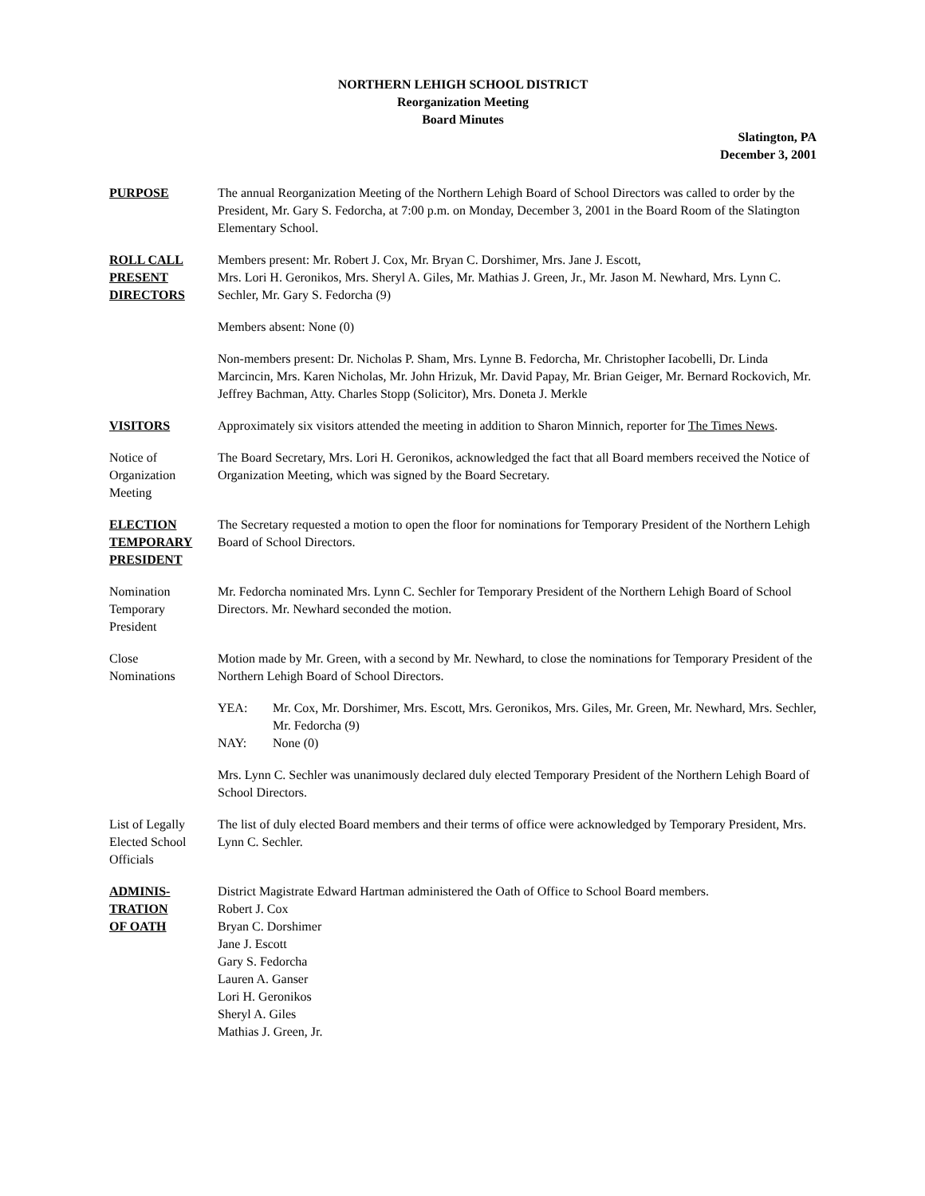NORTHERN LEHIGH SCHOOL DISTRICT
Reorganization Meeting
Board Minutes
Slatington, PA
December 3, 2001
PURPOSE The annual Reorganization Meeting of the Northern Lehigh Board of School Directors was called to order by the President, Mr. Gary S. Fedorcha, at 7:00 p.m. on Monday, December 3, 2001 in the Board Room of the Slatington Elementary School.
ROLL CALL
PRESENT
DIRECTORS
Members present: Mr. Robert J. Cox, Mr. Bryan C. Dorshimer, Mrs. Jane J. Escott,
Mrs. Lori H. Geronikos, Mrs. Sheryl A. Giles, Mr. Mathias J. Green, Jr., Mr. Jason M. Newhard, Mrs. Lynn C. Sechler, Mr. Gary S. Fedorcha (9)
Members absent: None (0)
Non-members present: Dr. Nicholas P. Sham, Mrs. Lynne B. Fedorcha, Mr. Christopher Iacobelli, Dr. Linda Marcincin, Mrs. Karen Nicholas, Mr. John Hrizuk, Mr. David Papay, Mr. Brian Geiger, Mr. Bernard Rockovich, Mr. Jeffrey Bachman, Atty. Charles Stopp (Solicitor), Mrs. Doneta J. Merkle
VISITORS Approximately six visitors attended the meeting in addition to Sharon Minnich, reporter for The Times News.
Notice of
Organization
Meeting
The Board Secretary, Mrs. Lori H. Geronikos, acknowledged the fact that all Board members received the Notice of Organization Meeting, which was signed by the Board Secretary.
ELECTION
TEMPORARY
PRESIDENT
The Secretary requested a motion to open the floor for nominations for Temporary President of the Northern Lehigh Board of School Directors.
Nomination
Temporary
President
Mr. Fedorcha nominated Mrs. Lynn C. Sechler for Temporary President of the Northern Lehigh Board of School Directors. Mr. Newhard seconded the motion.
Close
Nominations
Motion made by Mr. Green, with a second by Mr. Newhard, to close the nominations for Temporary President of the Northern Lehigh Board of School Directors.
YEA: Mr. Cox, Mr. Dorshimer, Mrs. Escott, Mrs. Geronikos, Mrs. Giles, Mr. Green, Mr. Newhard, Mrs. Sechler, Mr. Fedorcha (9)
NAY: None (0)
Mrs. Lynn C. Sechler was unanimously declared duly elected Temporary President of the Northern Lehigh Board of School Directors.
List of Legally
Elected School
Officials
The list of duly elected Board members and their terms of office were acknowledged by Temporary President, Mrs. Lynn C. Sechler.
ADMINIS-
TRATION
OF OATH
District Magistrate Edward Hartman administered the Oath of Office to School Board members.
Robert J. Cox
Bryan C. Dorshimer
Jane J. Escott
Gary S. Fedorcha
Lauren A. Ganser
Lori H. Geronikos
Sheryl A. Giles
Mathias J. Green, Jr.